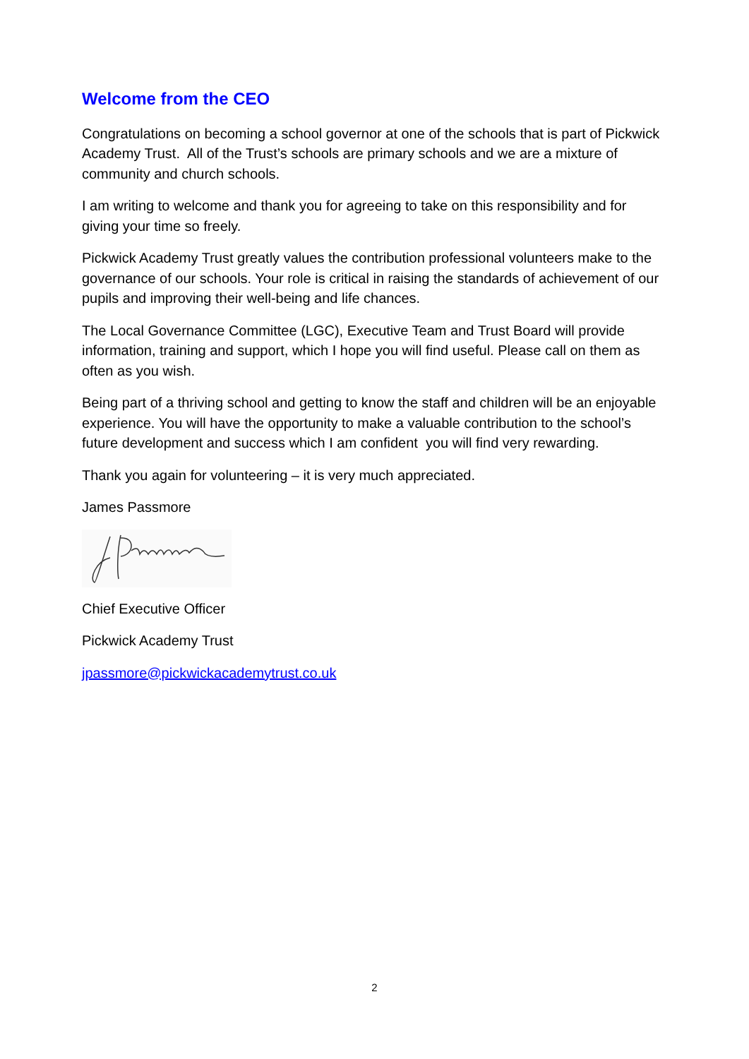Welcome from the CEO
Congratulations on becoming a school governor at one of the schools that is part of Pickwick Academy Trust. All of the Trust’s schools are primary schools and we are a mixture of community and church schools.
I am writing to welcome and thank you for agreeing to take on this responsibility and for giving your time so freely.
Pickwick Academy Trust greatly values the contribution professional volunteers make to the governance of our schools. Your role is critical in raising the standards of achievement of our pupils and improving their well-being and life chances.
The Local Governance Committee (LGC), Executive Team and Trust Board will provide information, training and support, which I hope you will find useful. Please call on them as often as you wish.
Being part of a thriving school and getting to know the staff and children will be an enjoyable experience. You will have the opportunity to make a valuable contribution to the school’s future development and success which I am confident you will find very rewarding.
Thank you again for volunteering – it is very much appreciated.
James Passmore
Chief Executive Officer
Pickwick Academy Trust
jpassmore@pickwickacademytrust.co.uk
2